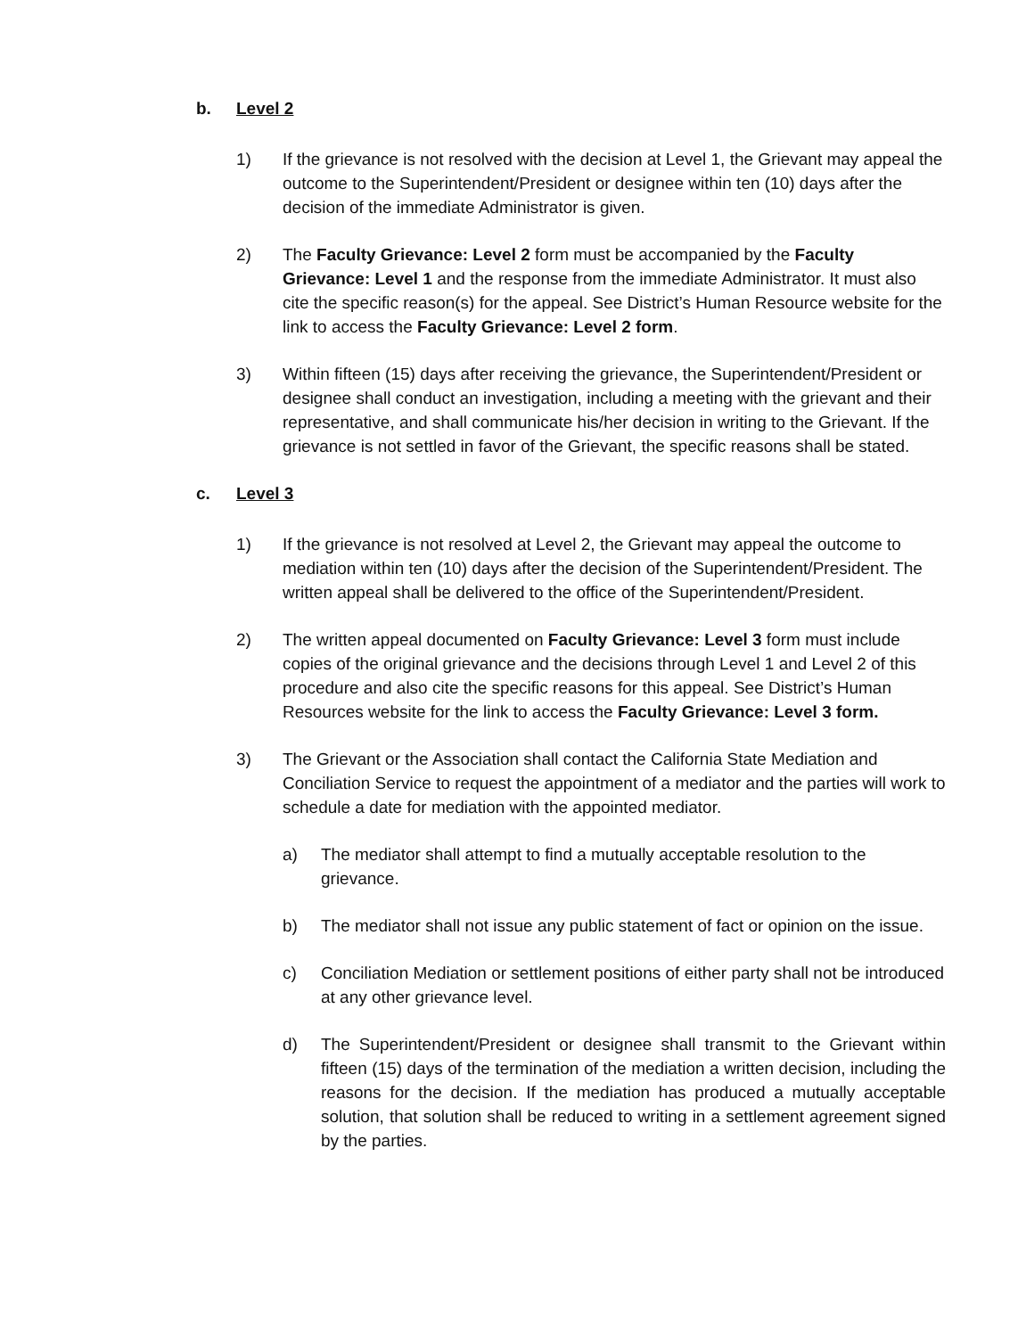b. Level 2
1) If the grievance is not resolved with the decision at Level 1, the Grievant may appeal the outcome to the Superintendent/President or designee within ten (10) days after the decision of the immediate Administrator is given.
2) The Faculty Grievance: Level 2 form must be accompanied by the Faculty Grievance: Level 1 and the response from the immediate Administrator. It must also cite the specific reason(s) for the appeal. See District’s Human Resource website for the link to access the Faculty Grievance: Level 2 form.
3) Within fifteen (15) days after receiving the grievance, the Superintendent/President or designee shall conduct an investigation, including a meeting with the grievant and their representative, and shall communicate his/her decision in writing to the Grievant. If the grievance is not settled in favor of the Grievant, the specific reasons shall be stated.
c. Level 3
1) If the grievance is not resolved at Level 2, the Grievant may appeal the outcome to mediation within ten (10) days after the decision of the Superintendent/President. The written appeal shall be delivered to the office of the Superintendent/President.
2) The written appeal documented on Faculty Grievance: Level 3 form must include copies of the original grievance and the decisions through Level 1 and Level 2 of this procedure and also cite the specific reasons for this appeal. See District’s Human Resources website for the link to access the Faculty Grievance: Level 3 form.
3) The Grievant or the Association shall contact the California State Mediation and Conciliation Service to request the appointment of a mediator and the parties will work to schedule a date for mediation with the appointed mediator.
a) The mediator shall attempt to find a mutually acceptable resolution to the grievance.
b) The mediator shall not issue any public statement of fact or opinion on the issue.
c) Conciliation Mediation or settlement positions of either party shall not be introduced at any other grievance level.
d) The Superintendent/President or designee shall transmit to the Grievant within fifteen (15) days of the termination of the mediation a written decision, including the reasons for the decision. If the mediation has produced a mutually acceptable solution, that solution shall be reduced to writing in a settlement agreement signed by the parties.